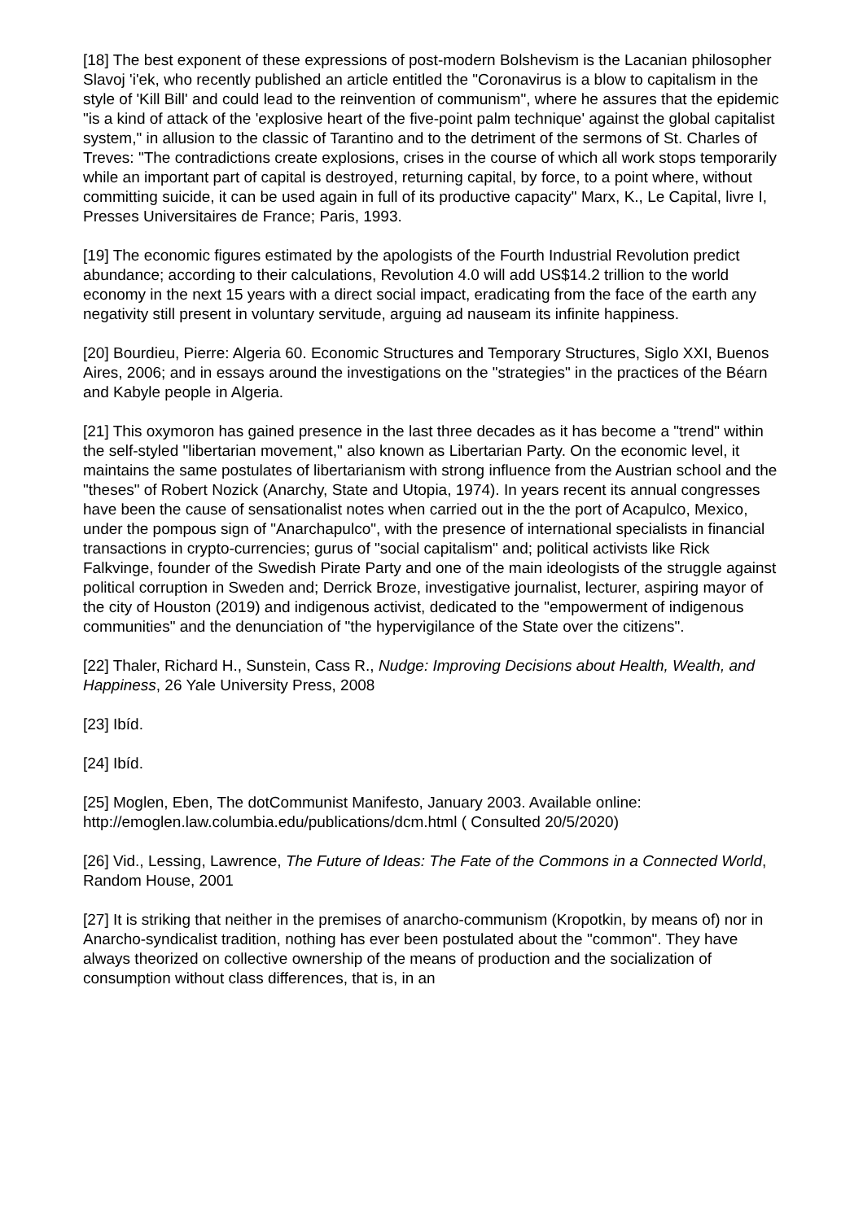[18] The best exponent of these expressions of post-modern Bolshevism is the Lacanian philosopher Slavoj 'i'ek, who recently published an article entitled the "Coronavirus is a blow to capitalism in the style of 'Kill Bill' and could lead to the reinvention of communism", where he assures that the epidemic "is a kind of attack of the 'explosive heart of the five-point palm technique' against the global capitalist system," in allusion to the classic of Tarantino and to the detriment of the sermons of St. Charles of Treves: "The contradictions create explosions, crises in the course of which all work stops temporarily while an important part of capital is destroyed, returning capital, by force, to a point where, without committing suicide, it can be used again in full of its productive capacity" Marx, K., Le Capital, livre I, Presses Universitaires de France; Paris, 1993.
[19] The economic figures estimated by the apologists of the Fourth Industrial Revolution predict abundance; according to their calculations, Revolution 4.0 will add US$14.2 trillion to the world economy in the next 15 years with a direct social impact, eradicating from the face of the earth any negativity still present in voluntary servitude, arguing ad nauseam its infinite happiness.
[20] Bourdieu, Pierre: Algeria 60. Economic Structures and Temporary Structures, Siglo XXI, Buenos Aires, 2006; and in essays around the investigations on the "strategies" in the practices of the Béarn and Kabyle people in Algeria.
[21] This oxymoron has gained presence in the last three decades as it has become a "trend" within the self-styled "libertarian movement," also known as Libertarian Party. On the economic level, it maintains the same postulates of libertarianism with strong influence from the Austrian school and the "theses" of Robert Nozick (Anarchy, State and Utopia, 1974). In years recent its annual congresses have been the cause of sensationalist notes when carried out in the the port of Acapulco, Mexico, under the pompous sign of "Anarchapulco", with the presence of international specialists in financial transactions in crypto-currencies; gurus of "social capitalism" and; political activists like Rick Falkvinge, founder of the Swedish Pirate Party and one of the main ideologists of the struggle against political corruption in Sweden and; Derrick Broze, investigative journalist, lecturer, aspiring mayor of the city of Houston (2019) and indigenous activist, dedicated to the "empowerment of indigenous communities" and the denunciation of "the hypervigilance of the State over the citizens".
[22] Thaler, Richard H., Sunstein, Cass R., Nudge: Improving Decisions about Health, Wealth, and Happiness, 26 Yale University Press, 2008
[23] Ibíd.
[24] Ibíd.
[25] Moglen, Eben, The dotCommunist Manifesto, January 2003. Available online: http://emoglen.law.columbia.edu/publications/dcm.html ( Consulted 20/5/2020)
[26] Vid., Lessing, Lawrence, The Future of Ideas: The Fate of the Commons in a Connected World, Random House, 2001
[27] It is striking that neither in the premises of anarcho-communism (Kropotkin, by means of) nor in Anarcho-syndicalist tradition, nothing has ever been postulated about the "common". They have always theorized on collective ownership of the means of production and the socialization of consumption without class differences, that is, in an